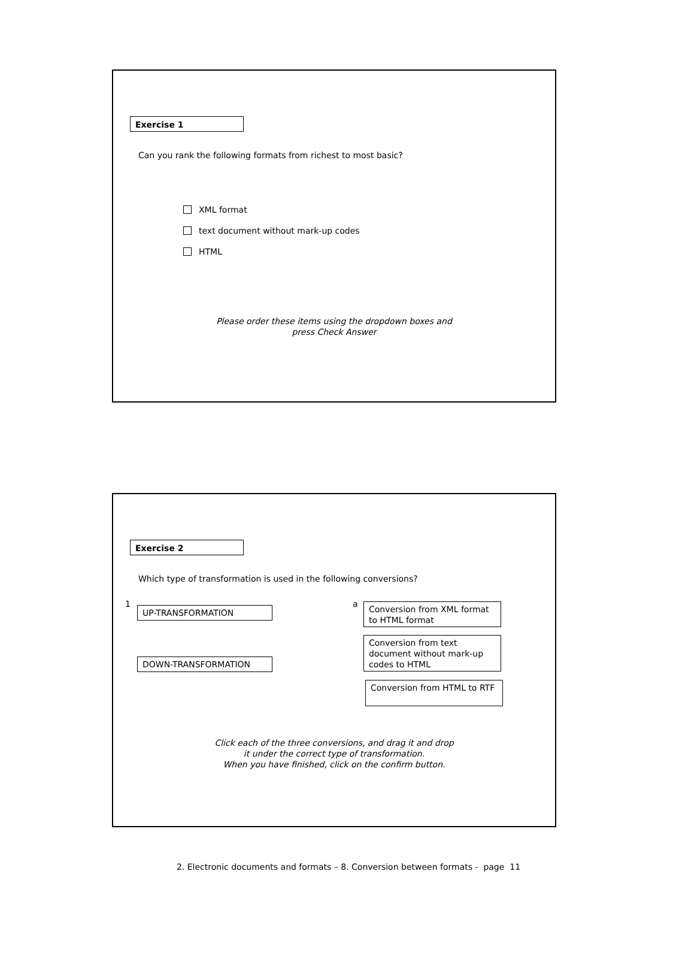Exercise 1
Can you rank the following formats from richest to most basic?
XML format
text document without mark-up codes
HTML
Please order these items using the dropdown boxes and
press Check Answer
Exercise 2
Which type of transformation is used in the following conversions?
1
UP-TRANSFORMATION
DOWN-TRANSFORMATION
a
Conversion from XML format to HTML format
Conversion from text document without mark-up codes to HTML
Conversion from HTML to RTF
Click each of the three conversions, and drag it and drop
it under the correct type of transformation.
When you have finished, click on the confirm button.
2. Electronic documents and formats – 8. Conversion between formats - page 11